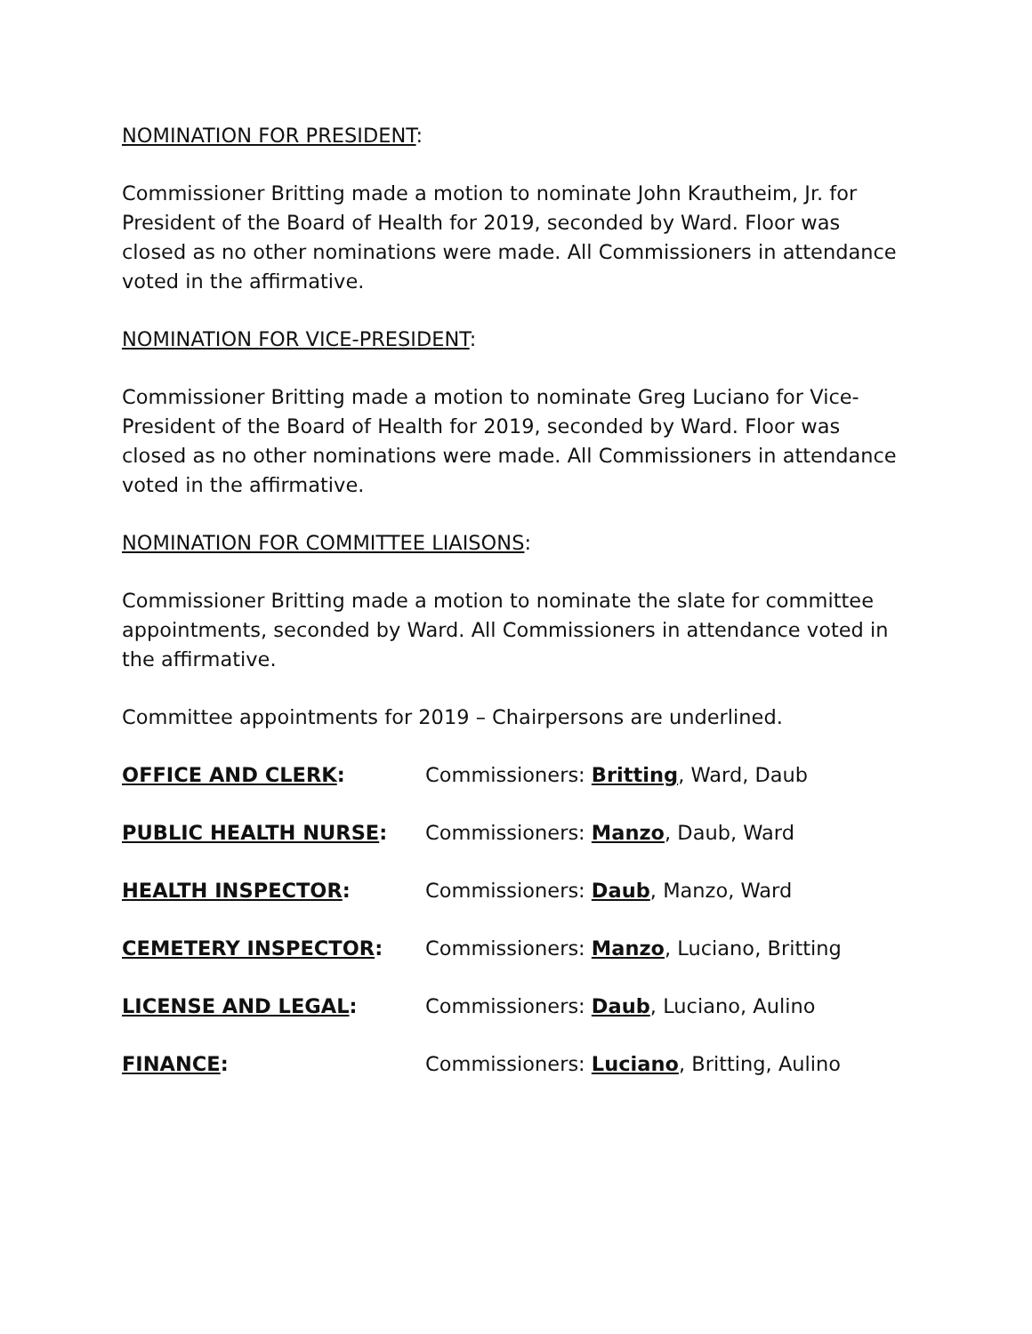NOMINATION FOR PRESIDENT:
Commissioner Britting made a motion to nominate John Krautheim, Jr. for President of the Board of Health for 2019, seconded by Ward. Floor was closed as no other nominations were made. All Commissioners in attendance voted in the affirmative.
NOMINATION FOR VICE-PRESIDENT:
Commissioner Britting made a motion to nominate Greg Luciano for Vice-President of the Board of Health for 2019, seconded by Ward. Floor was closed as no other nominations were made. All Commissioners in attendance voted in the affirmative.
NOMINATION FOR COMMITTEE LIAISONS:
Commissioner Britting made a motion to nominate the slate for committee appointments, seconded by Ward. All Commissioners in attendance voted in the affirmative.
Committee appointments for 2019 – Chairpersons are underlined.
| OFFICE AND CLERK : | Commissioners: Britting , Ward, Daub |
| PUBLIC HEALTH NURSE : | Commissioners: Manzo , Daub, Ward |
| HEALTH INSPECTOR : | Commissioners: Daub , Manzo, Ward |
| CEMETERY INSPECTOR : | Commissioners: Manzo , Luciano, Britting |
| LICENSE AND LEGAL : | Commissioners: Daub , Luciano, Aulino |
| FINANCE : | Commissioners: Luciano , Britting, Aulino |